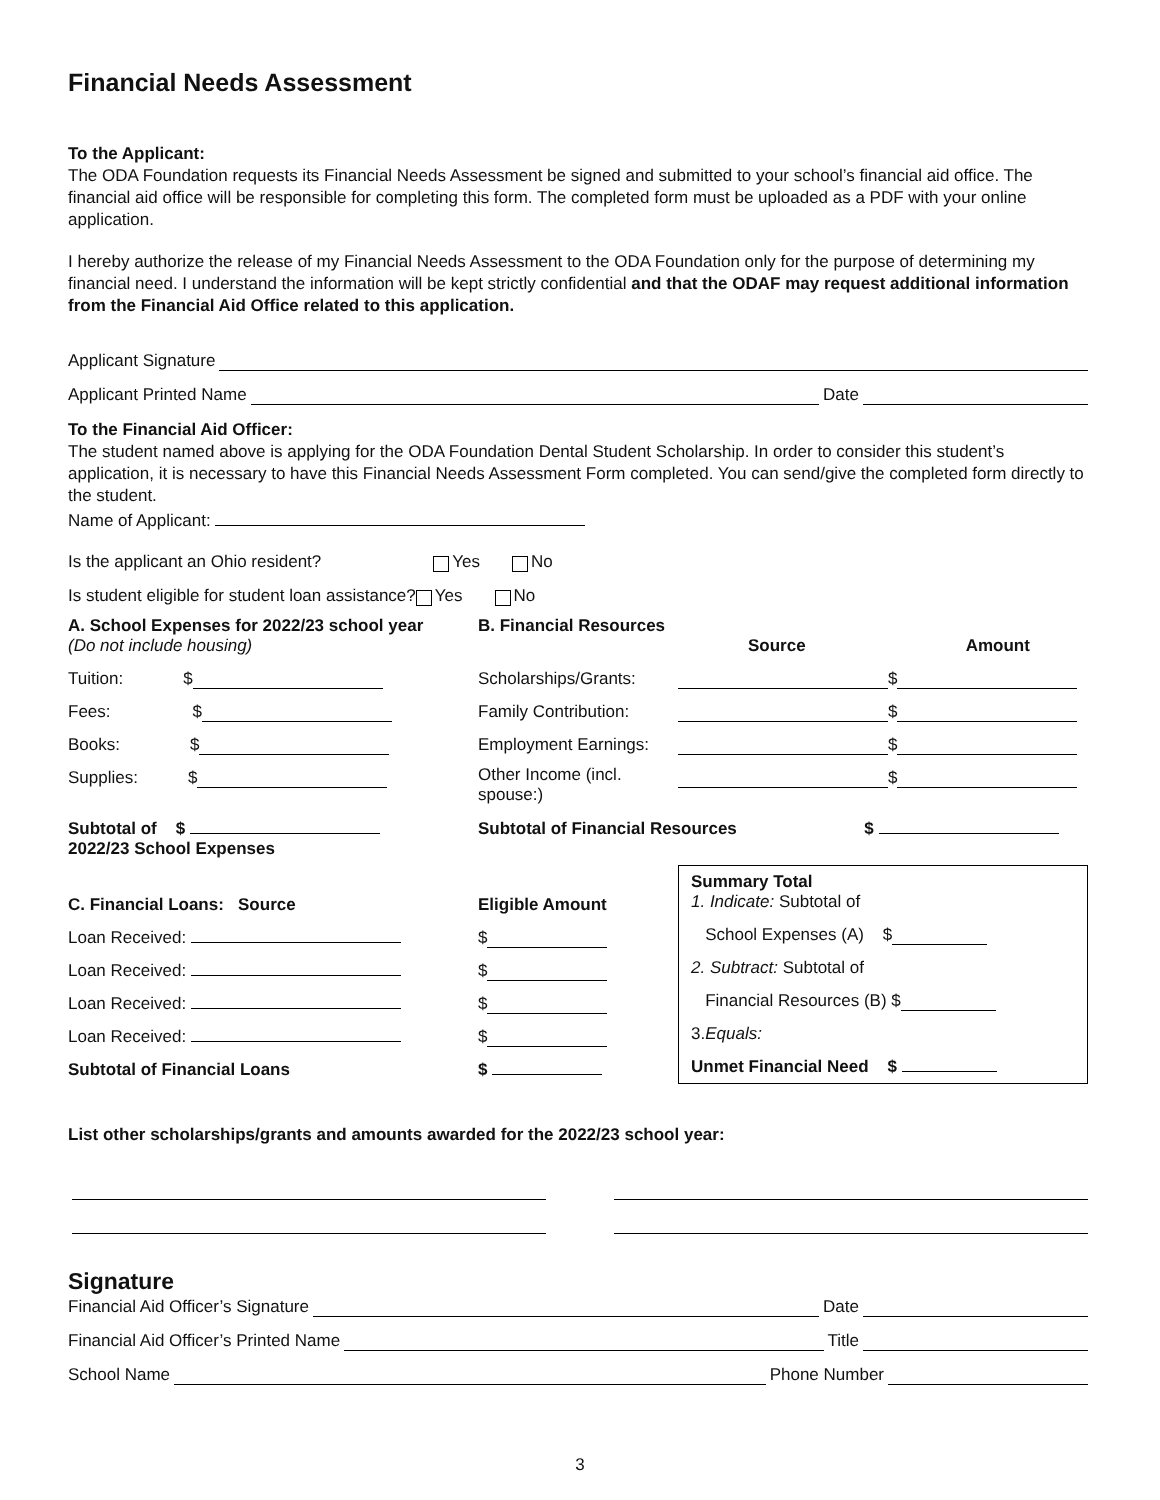Financial Needs Assessment
To the Applicant:
The ODA Foundation requests its Financial Needs Assessment be signed and submitted to your school’s financial aid office. The financial aid office will be responsible for completing this form. The completed form must be uploaded as a PDF with your online application.
I hereby authorize the release of my Financial Needs Assessment to the ODA Foundation only for the purpose of determining my financial need. I understand the information will be kept strictly confidential and that the ODAF may request additional information from the Financial Aid Office related to this application.
Applicant Signature
Applicant Printed Name Date
To the Financial Aid Officer:
The student named above is applying for the ODA Foundation Dental Student Scholarship. In order to consider this student’s application, it is necessary to have this Financial Needs Assessment Form completed. You can send/give the completed form directly to the student.
Name of Applicant:
Is the applicant an Ohio resident? Yes No
Is student eligible for student loan assistance? Yes No
A. School Expenses for 2022/23 school year
(Do not include housing)
B. Financial Resources
Source Amount
Tuition: $
Scholarships/Grants:
$
Fees: $
Family Contribution:
$
Books: $
Employment Earnings:
$
Supplies: $
Other Income (incl. spouse:)
$
Subtotal of $
2022/23 School Expenses
Subtotal of Financial Resources $
C. Financial Loans: Source Eligible Amount
Loan Received: $
Loan Received: $
Loan Received: $
Loan Received: $
Subtotal of Financial Loans $
Summary Total
1. Indicate: Subtotal of
School Expenses (A) $
2. Subtract: Subtotal of
Financial Resources (B) $
3. Equals:
Unmet Financial Need $
List other scholarships/grants and amounts awarded for the 2022/23 school year:
Signature
Financial Aid Officer’s Signature Date
Financial Aid Officer’s Printed Name Title
School Name Phone Number
3